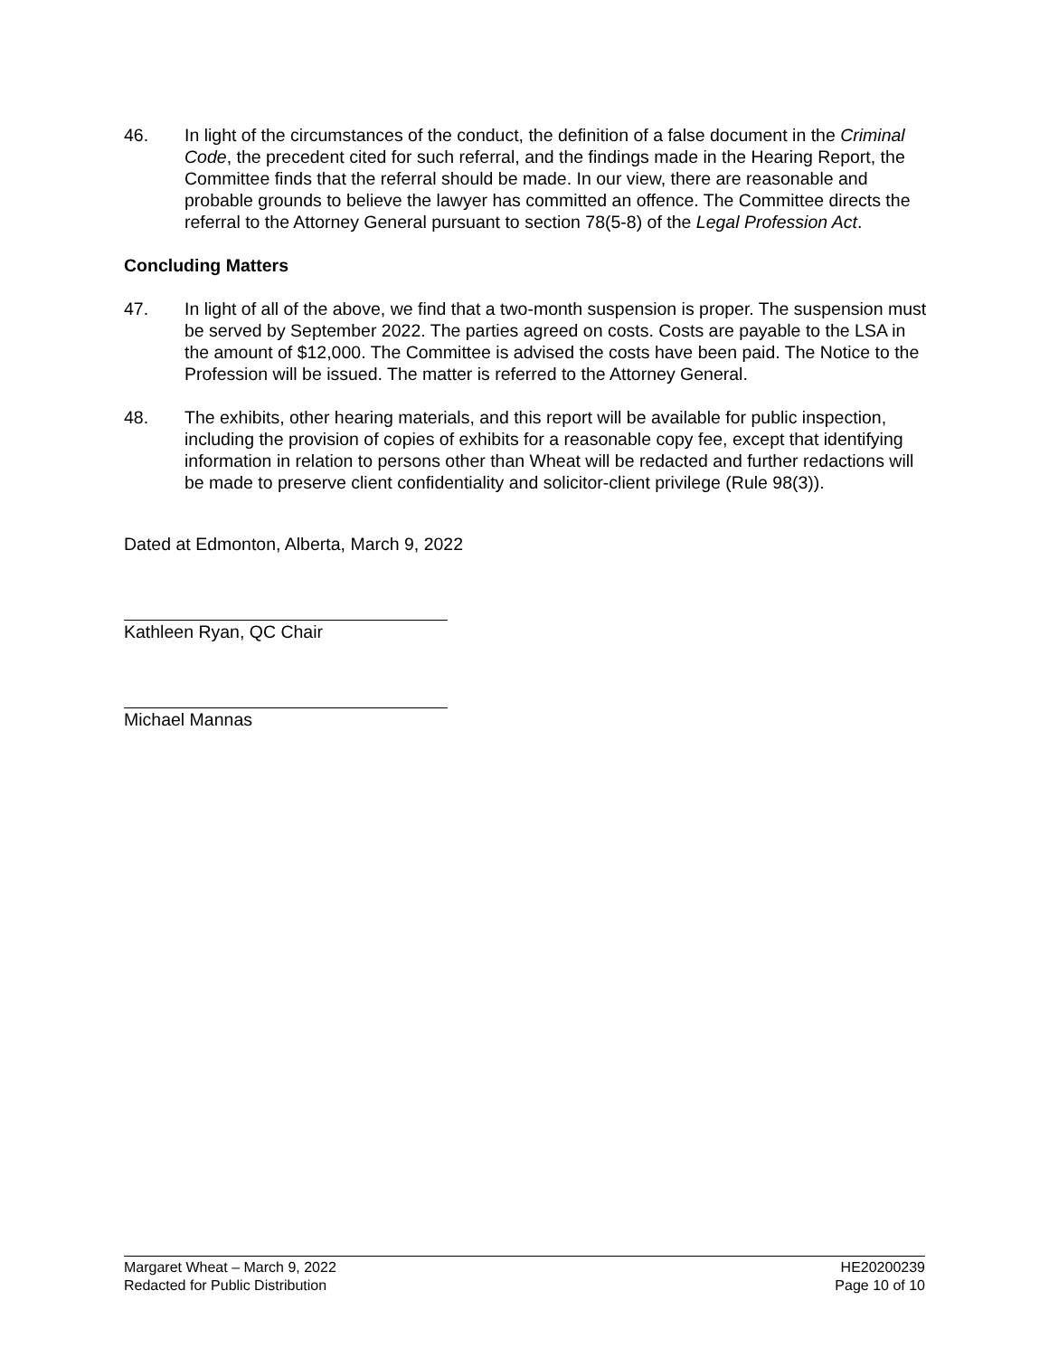46. In light of the circumstances of the conduct, the definition of a false document in the Criminal Code, the precedent cited for such referral, and the findings made in the Hearing Report, the Committee finds that the referral should be made. In our view, there are reasonable and probable grounds to believe the lawyer has committed an offence. The Committee directs the referral to the Attorney General pursuant to section 78(5-8) of the Legal Profession Act.
Concluding Matters
47. In light of all of the above, we find that a two-month suspension is proper. The suspension must be served by September 2022. The parties agreed on costs. Costs are payable to the LSA in the amount of $12,000. The Committee is advised the costs have been paid. The Notice to the Profession will be issued. The matter is referred to the Attorney General.
48. The exhibits, other hearing materials, and this report will be available for public inspection, including the provision of copies of exhibits for a reasonable copy fee, except that identifying information in relation to persons other than Wheat will be redacted and further redactions will be made to preserve client confidentiality and solicitor-client privilege (Rule 98(3)).
Dated at Edmonton, Alberta, March 9, 2022
Kathleen Ryan, QC Chair
Michael Mannas
Margaret Wheat – March 9, 2022
Redacted for Public Distribution
HE20200239
Page 10 of 10